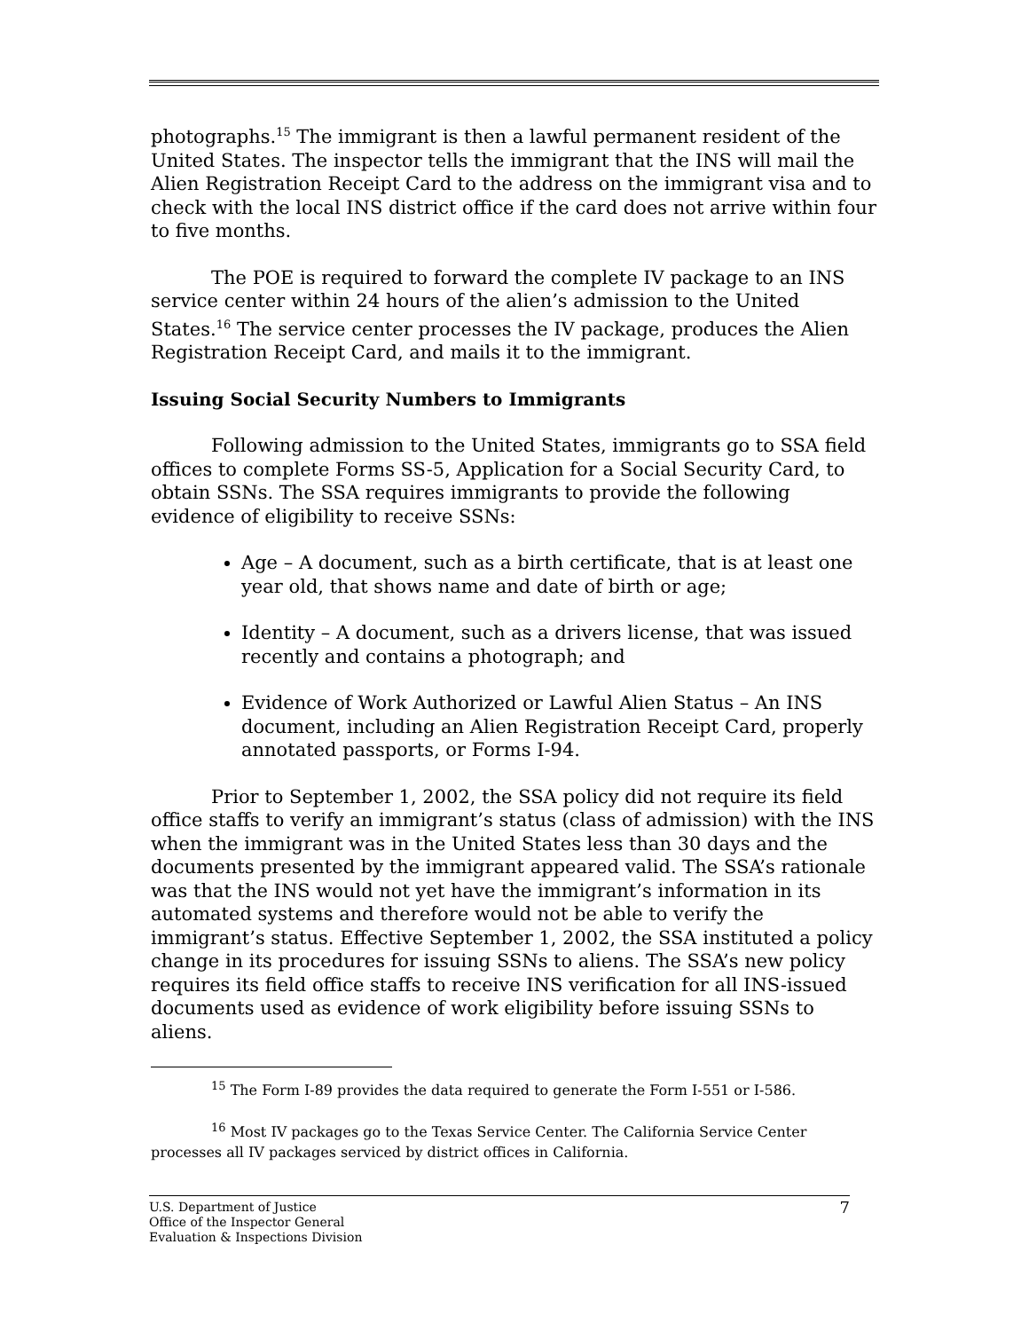photographs.<sup>15</sup> The immigrant is then a lawful permanent resident of the United States. The inspector tells the immigrant that the INS will mail the Alien Registration Receipt Card to the address on the immigrant visa and to check with the local INS district office if the card does not arrive within four to five months.
The POE is required to forward the complete IV package to an INS service center within 24 hours of the alien’s admission to the United States.<sup>16</sup> The service center processes the IV package, produces the Alien Registration Receipt Card, and mails it to the immigrant.
Issuing Social Security Numbers to Immigrants
Following admission to the United States, immigrants go to SSA field offices to complete Forms SS-5, Application for a Social Security Card, to obtain SSNs. The SSA requires immigrants to provide the following evidence of eligibility to receive SSNs:
Age – A document, such as a birth certificate, that is at least one year old, that shows name and date of birth or age;
Identity – A document, such as a drivers license, that was issued recently and contains a photograph; and
Evidence of Work Authorized or Lawful Alien Status – An INS document, including an Alien Registration Receipt Card, properly annotated passports, or Forms I-94.
Prior to September 1, 2002, the SSA policy did not require its field office staffs to verify an immigrant’s status (class of admission) with the INS when the immigrant was in the United States less than 30 days and the documents presented by the immigrant appeared valid. The SSA’s rationale was that the INS would not yet have the immigrant’s information in its automated systems and therefore would not be able to verify the immigrant’s status. Effective September 1, 2002, the SSA instituted a policy change in its procedures for issuing SSNs to aliens. The SSA’s new policy requires its field office staffs to receive INS verification for all INS-issued documents used as evidence of work eligibility before issuing SSNs to aliens.
<sup>15</sup> The Form I-89 provides the data required to generate the Form I-551 or I-586.
<sup>16</sup> Most IV packages go to the Texas Service Center. The California Service Center processes all IV packages serviced by district offices in California.
U.S. Department of Justice
Office of the Inspector General
Evaluation & Inspections Division
7